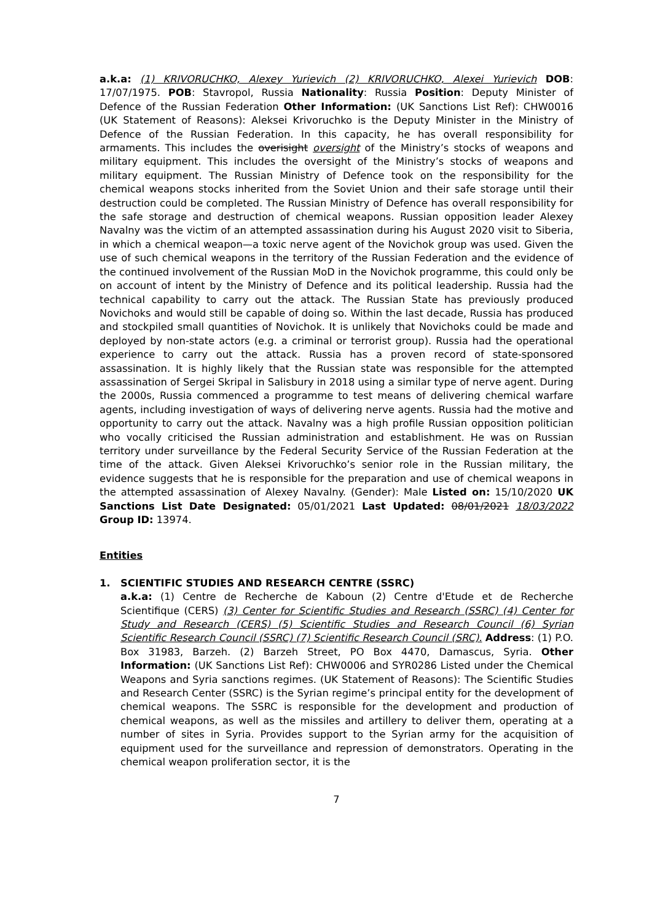a.k.a: (1) KRIVORUCHKO, Alexey Yurievich (2) KRIVORUCHKO, Alexei Yurievich DOB: 17/07/1975. POB: Stavropol, Russia Nationality: Russia Position: Deputy Minister of Defence of the Russian Federation Other Information: (UK Sanctions List Ref): CHW0016 (UK Statement of Reasons): Aleksei Krivoruchko is the Deputy Minister in the Ministry of Defence of the Russian Federation. In this capacity, he has overall responsibility for armaments. This includes the overisight oversight of the Ministry’s stocks of weapons and military equipment. This includes the oversight of the Ministry’s stocks of weapons and military equipment. The Russian Ministry of Defence took on the responsibility for the chemical weapons stocks inherited from the Soviet Union and their safe storage until their destruction could be completed. The Russian Ministry of Defence has overall responsibility for the safe storage and destruction of chemical weapons. Russian opposition leader Alexey Navalny was the victim of an attempted assassination during his August 2020 visit to Siberia, in which a chemical weapon—a toxic nerve agent of the Novichok group was used. Given the use of such chemical weapons in the territory of the Russian Federation and the evidence of the continued involvement of the Russian MoD in the Novichok programme, this could only be on account of intent by the Ministry of Defence and its political leadership. Russia had the technical capability to carry out the attack. The Russian State has previously produced Novichoks and would still be capable of doing so. Within the last decade, Russia has produced and stockpiled small quantities of Novichok. It is unlikely that Novichoks could be made and deployed by non-state actors (e.g. a criminal or terrorist group). Russia had the operational experience to carry out the attack. Russia has a proven record of state-sponsored assassination. It is highly likely that the Russian state was responsible for the attempted assassination of Sergei Skripal in Salisbury in 2018 using a similar type of nerve agent. During the 2000s, Russia commenced a programme to test means of delivering chemical warfare agents, including investigation of ways of delivering nerve agents. Russia had the motive and opportunity to carry out the attack. Navalny was a high profile Russian opposition politician who vocally criticised the Russian administration and establishment. He was on Russian territory under surveillance by the Federal Security Service of the Russian Federation at the time of the attack. Given Aleksei Krivoruchko’s senior role in the Russian military, the evidence suggests that he is responsible for the preparation and use of chemical weapons in the attempted assassination of Alexey Navalny. (Gender): Male Listed on: 15/10/2020 UK Sanctions List Date Designated: 05/01/2021 Last Updated: 08/01/2021 18/03/2022 Group ID: 13974.
Entities
1. SCIENTIFIC STUDIES AND RESEARCH CENTRE (SSRC)
a.k.a: (1) Centre de Recherche de Kaboun (2) Centre d'Etude et de Recherche Scientifique (CERS) (3) Center for Scientific Studies and Research (SSRC) (4) Center for Study and Research (CERS) (5) Scientific Studies and Research Council (6) Syrian Scientific Research Council (SSRC) (7) Scientific Research Council (SRC). Address: (1) P.O. Box 31983, Barzeh. (2) Barzeh Street, PO Box 4470, Damascus, Syria. Other Information: (UK Sanctions List Ref): CHW0006 and SYR0286 Listed under the Chemical Weapons and Syria sanctions regimes. (UK Statement of Reasons): The Scientific Studies and Research Center (SSRC) is the Syrian regime’s principal entity for the development of chemical weapons. The SSRC is responsible for the development and production of chemical weapons, as well as the missiles and artillery to deliver them, operating at a number of sites in Syria. Provides support to the Syrian army for the acquisition of equipment used for the surveillance and repression of demonstrators. Operating in the chemical weapon proliferation sector, it is the
7